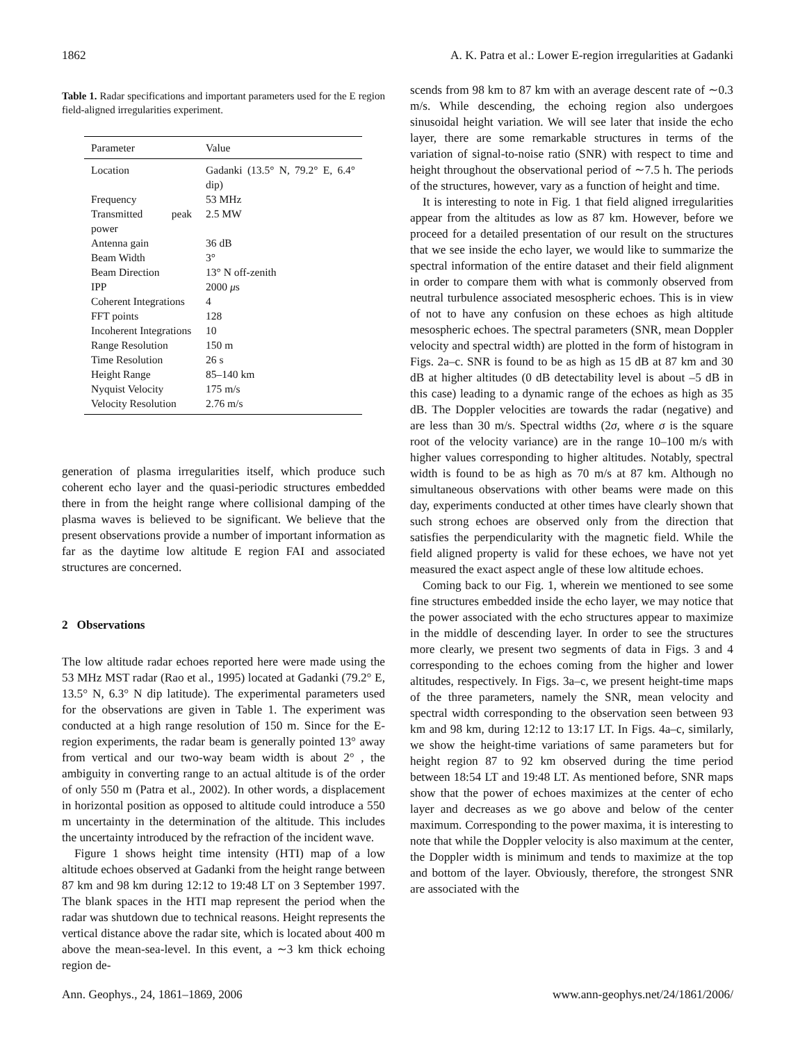1862 A. K. Patra et al.: Lower E-region irregularities at Gadanki
Table 1. Radar specifications and important parameters used for the E region field-aligned irregularities experiment.
| Parameter | Value |
| --- | --- |
| Location | Gadanki (13.5° N, 79.2° E, 6.4° dip) |
| Frequency | 53 MHz |
| Transmitted peak power | 2.5 MW |
| Antenna gain | 36 dB |
| Beam Width | 3° |
| Beam Direction | 13° N off-zenith |
| IPP | 2000 μ s |
| Coherent Integrations | 4 |
| FFT points | 128 |
| Incoherent Integrations | 10 |
| Range Resolution | 150 m |
| Time Resolution | 26 s |
| Height Range | 85–140 km |
| Nyquist Velocity | 175 m/s |
| Velocity Resolution | 2.76 m/s |
generation of plasma irregularities itself, which produce such coherent echo layer and the quasi-periodic structures embedded there in from the height range where collisional damping of the plasma waves is believed to be significant. We believe that the present observations provide a number of important information as far as the daytime low altitude E region FAI and associated structures are concerned.
2 Observations
The low altitude radar echoes reported here were made using the 53 MHz MST radar (Rao et al., 1995) located at Gadanki (79.2° E, 13.5° N, 6.3° N dip latitude). The experimental parameters used for the observations are given in Table 1. The experiment was conducted at a high range resolution of 150 m. Since for the E-region experiments, the radar beam is generally pointed 13° away from vertical and our two-way beam width is about 2° , the ambiguity in converting range to an actual altitude is of the order of only 550 m (Patra et al., 2002). In other words, a displacement in horizontal position as opposed to altitude could introduce a 550 m uncertainty in the determination of the altitude. This includes the uncertainty introduced by the refraction of the incident wave.
Figure 1 shows height time intensity (HTI) map of a low altitude echoes observed at Gadanki from the height range between 87 km and 98 km during 12:12 to 19:48 LT on 3 September 1997. The blank spaces in the HTI map represent the period when the radar was shutdown due to technical reasons. Height represents the vertical distance above the radar site, which is located about 400 m above the mean-sea-level. In this event, a ∼3 km thick echoing region de-
scends from 98 km to 87 km with an average descent rate of ∼0.3 m/s. While descending, the echoing region also undergoes sinusoidal height variation. We will see later that inside the echo layer, there are some remarkable structures in terms of the variation of signal-to-noise ratio (SNR) with respect to time and height throughout the observational period of ∼7.5 h. The periods of the structures, however, vary as a function of height and time.
It is interesting to note in Fig. 1 that field aligned irregularities appear from the altitudes as low as 87 km. However, before we proceed for a detailed presentation of our result on the structures that we see inside the echo layer, we would like to summarize the spectral information of the entire dataset and their field alignment in order to compare them with what is commonly observed from neutral turbulence associated mesospheric echoes. This is in view of not to have any confusion on these echoes as high altitude mesospheric echoes. The spectral parameters (SNR, mean Doppler velocity and spectral width) are plotted in the form of histogram in Figs. 2a–c. SNR is found to be as high as 15 dB at 87 km and 30 dB at higher altitudes (0 dB detectability level is about –5 dB in this case) leading to a dynamic range of the echoes as high as 35 dB. The Doppler velocities are towards the radar (negative) and are less than 30 m/s. Spectral widths (2σ, where σ is the square root of the velocity variance) are in the range 10–100 m/s with higher values corresponding to higher altitudes. Notably, spectral width is found to be as high as 70 m/s at 87 km. Although no simultaneous observations with other beams were made on this day, experiments conducted at other times have clearly shown that such strong echoes are observed only from the direction that satisfies the perpendicularity with the magnetic field. While the field aligned property is valid for these echoes, we have not yet measured the exact aspect angle of these low altitude echoes.
Coming back to our Fig. 1, wherein we mentioned to see some fine structures embedded inside the echo layer, we may notice that the power associated with the echo structures appear to maximize in the middle of descending layer. In order to see the structures more clearly, we present two segments of data in Figs. 3 and 4 corresponding to the echoes coming from the higher and lower altitudes, respectively. In Figs. 3a–c, we present height-time maps of the three parameters, namely the SNR, mean velocity and spectral width corresponding to the observation seen between 93 km and 98 km, during 12:12 to 13:17 LT. In Figs. 4a–c, similarly, we show the height-time variations of same parameters but for height region 87 to 92 km observed during the time period between 18:54 LT and 19:48 LT. As mentioned before, SNR maps show that the power of echoes maximizes at the center of echo layer and decreases as we go above and below of the center maximum. Corresponding to the power maxima, it is interesting to note that while the Doppler velocity is also maximum at the center, the Doppler width is minimum and tends to maximize at the top and bottom of the layer. Obviously, therefore, the strongest SNR are associated with the
Ann. Geophys., 24, 1861–1869, 2006 www.ann-geophys.net/24/1861/2006/